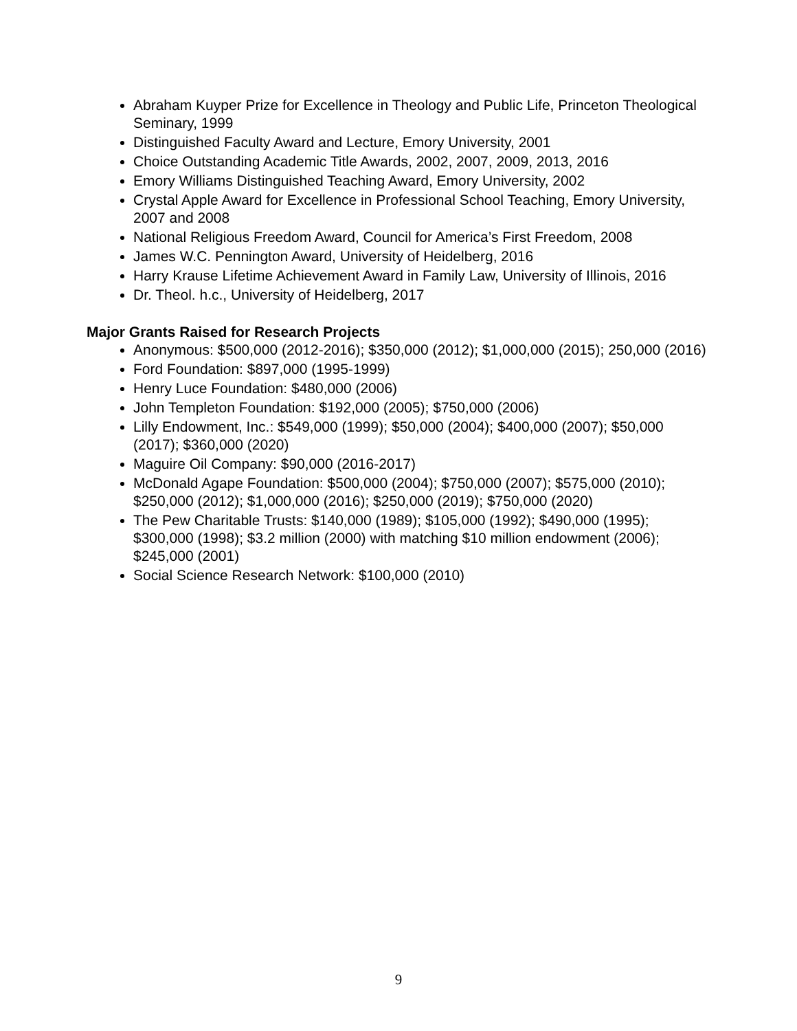Abraham Kuyper Prize for Excellence in Theology and Public Life, Princeton Theological Seminary, 1999
Distinguished Faculty Award and Lecture, Emory University, 2001
Choice Outstanding Academic Title Awards, 2002, 2007, 2009, 2013, 2016
Emory Williams Distinguished Teaching Award, Emory University, 2002
Crystal Apple Award for Excellence in Professional School Teaching, Emory University, 2007 and 2008
National Religious Freedom Award, Council for America’s First Freedom, 2008
James W.C. Pennington Award, University of Heidelberg, 2016
Harry Krause Lifetime Achievement Award in Family Law, University of Illinois, 2016
Dr. Theol. h.c., University of Heidelberg, 2017
Major Grants Raised for Research Projects
Anonymous: $500,000 (2012-2016); $350,000 (2012); $1,000,000 (2015); 250,000 (2016)
Ford Foundation: $897,000 (1995-1999)
Henry Luce Foundation: $480,000 (2006)
John Templeton Foundation: $192,000 (2005); $750,000 (2006)
Lilly Endowment, Inc.: $549,000 (1999); $50,000 (2004); $400,000 (2007); $50,000 (2017); $360,000 (2020)
Maguire Oil Company: $90,000 (2016-2017)
McDonald Agape Foundation: $500,000 (2004); $750,000 (2007); $575,000 (2010); $250,000 (2012); $1,000,000 (2016); $250,000 (2019); $750,000 (2020)
The Pew Charitable Trusts: $140,000 (1989); $105,000 (1992); $490,000 (1995); $300,000 (1998); $3.2 million (2000) with matching $10 million endowment (2006); $245,000 (2001)
Social Science Research Network: $100,000 (2010)
9